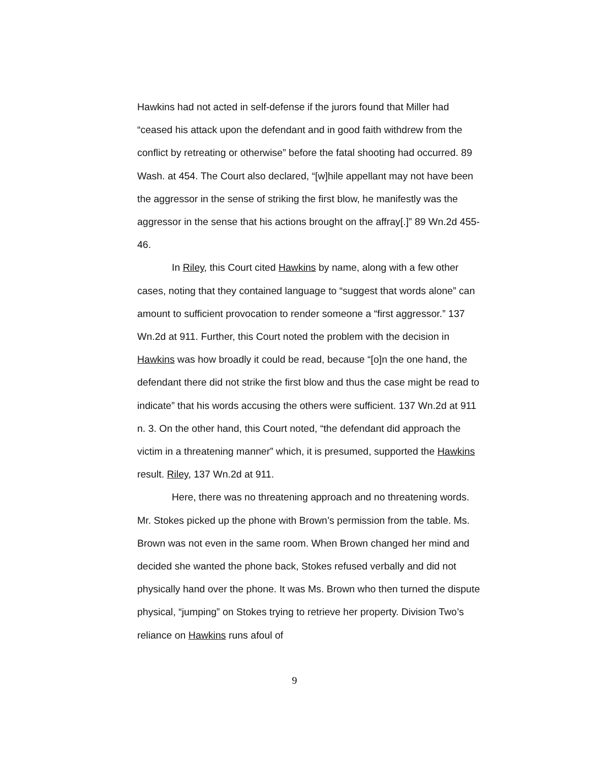Hawkins had not acted in self-defense if the jurors found that Miller had “ceased his attack upon the defendant and in good faith withdrew from the conflict by retreating or otherwise” before the fatal shooting had occurred. 89 Wash. at 454. The Court also declared, “[w]hile appellant may not have been the aggressor in the sense of striking the first blow, he manifestly was the aggressor in the sense that his actions brought on the affray[.]” 89 Wn.2d 455-46.
In Riley, this Court cited Hawkins by name, along with a few other cases, noting that they contained language to “suggest that words alone” can amount to sufficient provocation to render someone a “first aggressor.” 137 Wn.2d at 911. Further, this Court noted the problem with the decision in Hawkins was how broadly it could be read, because “[o]n the one hand, the defendant there did not strike the first blow and thus the case might be read to indicate” that his words accusing the others were sufficient. 137 Wn.2d at 911 n. 3. On the other hand, this Court noted, “the defendant did approach the victim in a threatening manner” which, it is presumed, supported the Hawkins result. Riley, 137 Wn.2d at 911.
Here, there was no threatening approach and no threatening words. Mr. Stokes picked up the phone with Brown’s permission from the table. Ms. Brown was not even in the same room. When Brown changed her mind and decided she wanted the phone back, Stokes refused verbally and did not physically hand over the phone. It was Ms. Brown who then turned the dispute physical, “jumping” on Stokes trying to retrieve her property. Division Two’s reliance on Hawkins runs afoul of
9